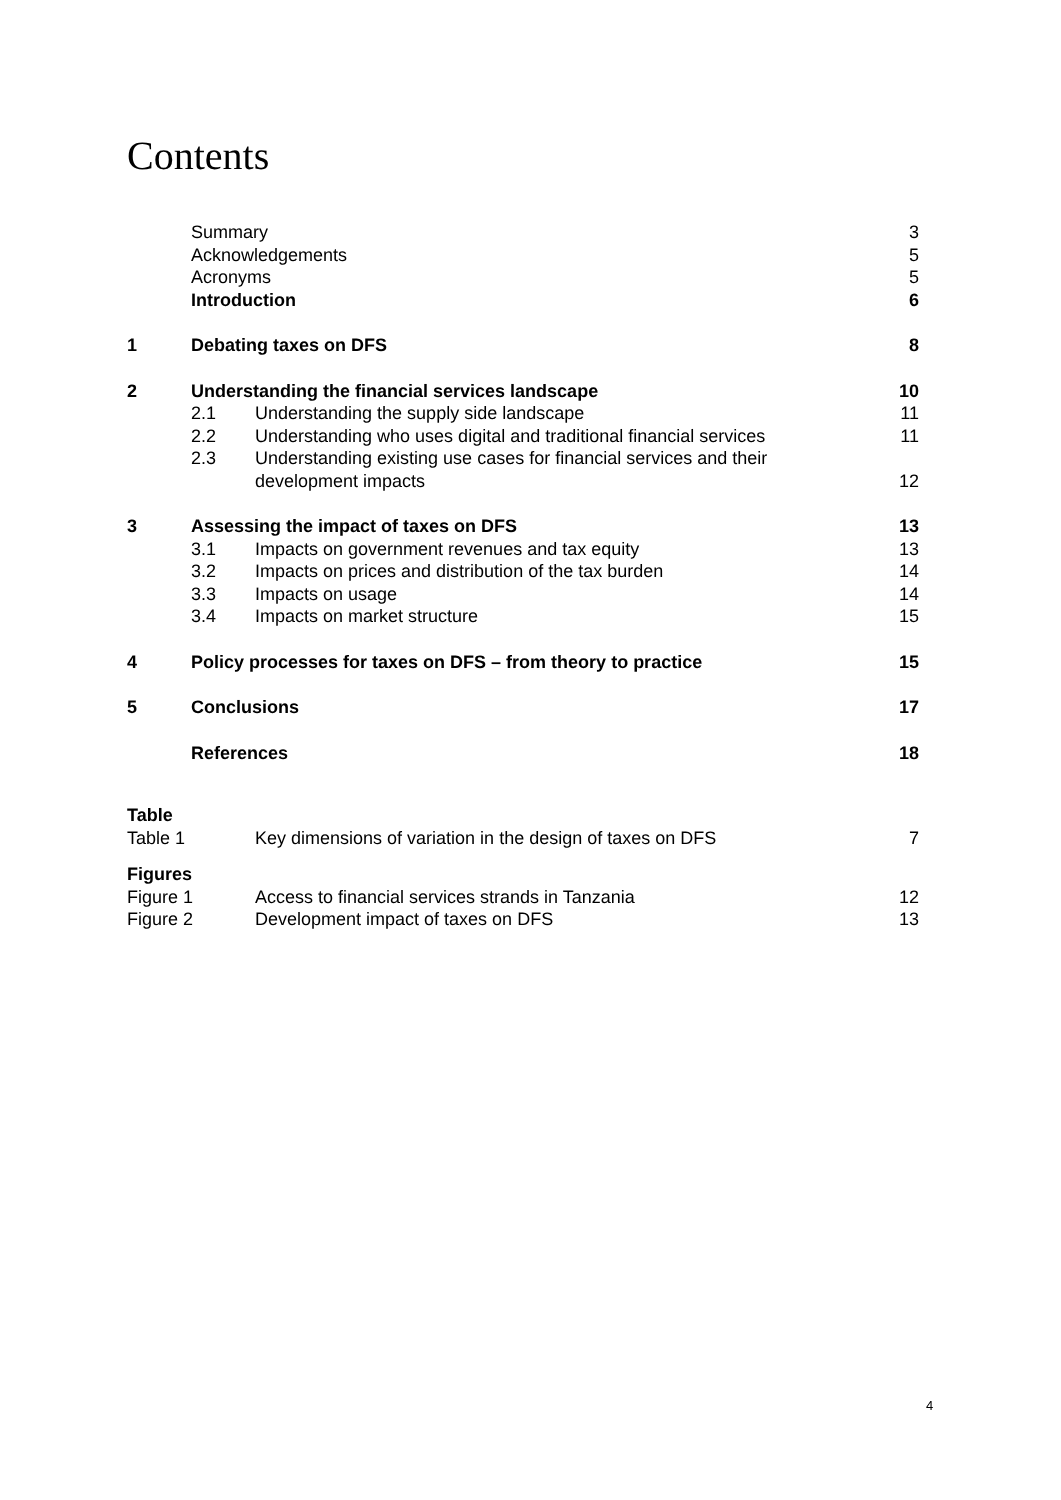Contents
| | Summary | | 3 |
| | Acknowledgements | | 5 |
| | Acronyms | | 5 |
| | Introduction | | 6 |
| 1 | Debating taxes on DFS | | 8 |
| 2 | Understanding the financial services landscape | | 10 |
| | 2.1 | Understanding the supply side landscape | 11 |
| | 2.2 | Understanding who uses digital and traditional financial services | 11 |
| | 2.3 | Understanding existing use cases for financial services and their development impacts | 12 |
| 3 | Assessing the impact of taxes on DFS | | 13 |
| | 3.1 | Impacts on government revenues and tax equity | 13 |
| | 3.2 | Impacts on prices and distribution of the tax burden | 14 |
| | 3.3 | Impacts on usage | 14 |
| | 3.4 | Impacts on market structure | 15 |
| 4 | Policy processes for taxes on DFS – from theory to practice | | 15 |
| 5 | Conclusions | | 17 |
| | References | | 18 |
| Table | | | |
| Table 1 | | Key dimensions of variation in the design of taxes on DFS | 7 |
| Figures | | | |
| Figure 1 | | Access to financial services strands in Tanzania | 12 |
| Figure 2 | | Development impact of taxes on DFS | 13 |
4